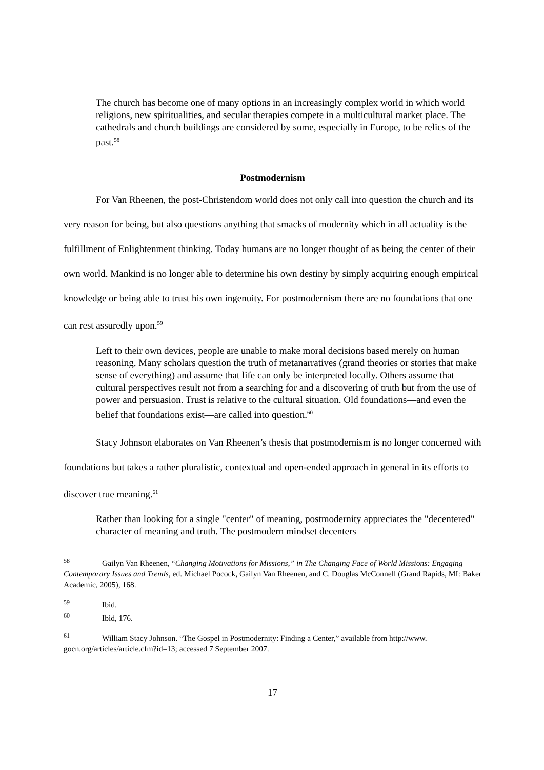The church has become one of many options in an increasingly complex world in which world religions, new spiritualities, and secular therapies compete in a multicultural market place. The cathedrals and church buildings are considered by some, especially in Europe, to be relics of the past.<sup>58</sup>
Postmodernism
For Van Rheenen, the post-Christendom world does not only call into question the church and its very reason for being, but also questions anything that smacks of modernity which in all actuality is the fulfillment of Enlightenment thinking. Today humans are no longer thought of as being the center of their own world. Mankind is no longer able to determine his own destiny by simply acquiring enough empirical knowledge or being able to trust his own ingenuity. For postmodernism there are no foundations that one can rest assuredly upon.<sup>59</sup>
Left to their own devices, people are unable to make moral decisions based merely on human reasoning. Many scholars question the truth of metanarratives (grand theories or stories that make sense of everything) and assume that life can only be interpreted locally. Others assume that cultural perspectives result not from a searching for and a discovering of truth but from the use of power and persuasion. Trust is relative to the cultural situation. Old foundations—and even the belief that foundations exist—are called into question.<sup>60</sup>
Stacy Johnson elaborates on Van Rheenen’s thesis that postmodernism is no longer concerned with foundations but takes a rather pluralistic, contextual and open-ended approach in general in its efforts to discover true meaning.<sup>61</sup>
Rather than looking for a single "center" of meaning, postmodernity appreciates the "decentered" character of meaning and truth. The postmodern mindset decenters
<sup>58</sup> Gailyn Van Rheenen, “Changing Motivations for Missions,” in The Changing Face of World Missions: Engaging Contemporary Issues and Trends, ed. Michael Pocock, Gailyn Van Rheenen, and C. Douglas McConnell (Grand Rapids, MI: Baker Academic, 2005), 168.
<sup>59</sup> Ibid.
<sup>60</sup> Ibid, 176.
<sup>61</sup> William Stacy Johnson. “The Gospel in Postmodernity: Finding a Center,” available from http://www. gocn.org/articles/article.cfm?id=13; accessed 7 September 2007.
17